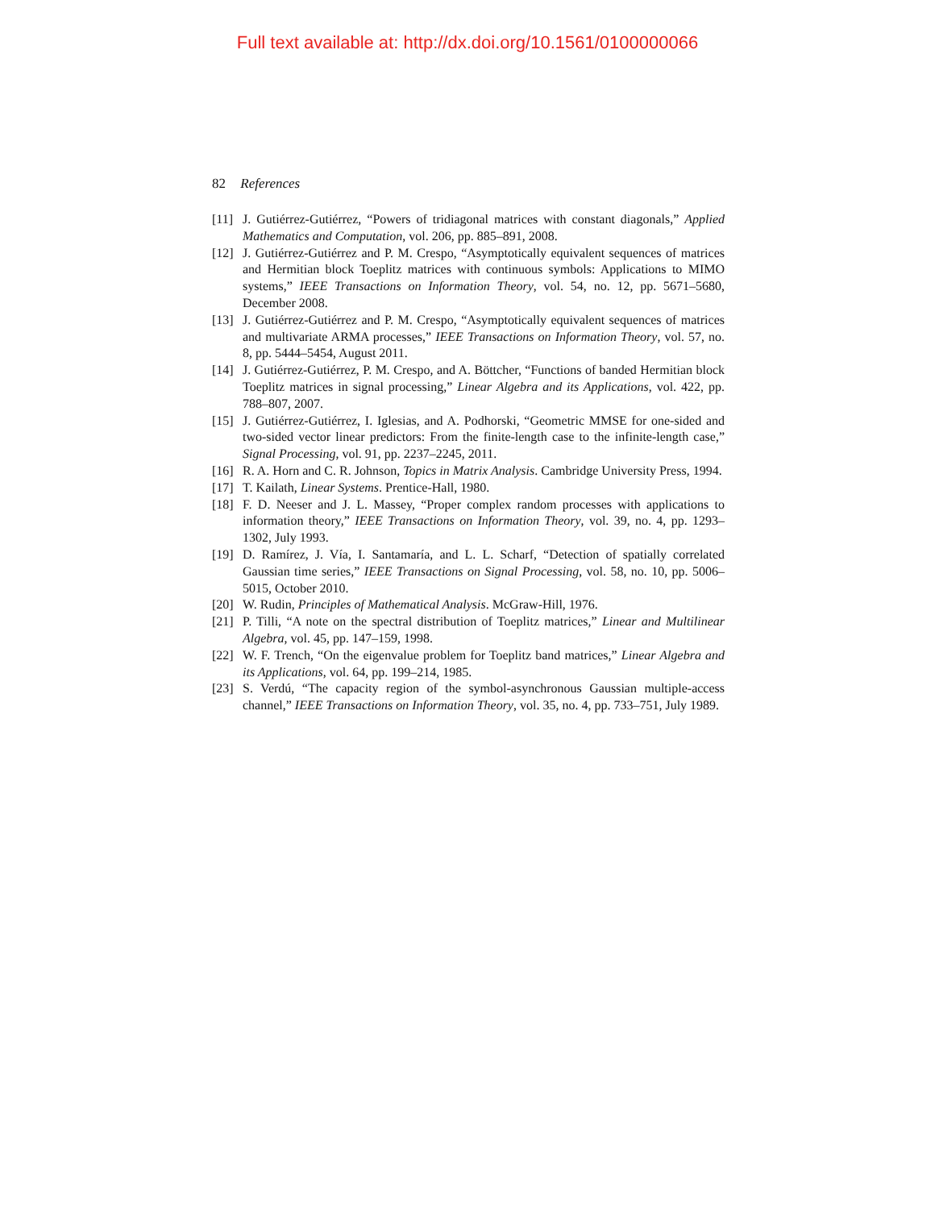Full text available at: http://dx.doi.org/10.1561/0100000066
82 References
[11] J. Gutiérrez-Gutiérrez, “Powers of tridiagonal matrices with constant diagonals,” Applied Mathematics and Computation, vol. 206, pp. 885–891, 2008.
[12] J. Gutiérrez-Gutiérrez and P. M. Crespo, “Asymptotically equivalent sequences of matrices and Hermitian block Toeplitz matrices with continuous symbols: Applications to MIMO systems,” IEEE Transactions on Information Theory, vol. 54, no. 12, pp. 5671–5680, December 2008.
[13] J. Gutiérrez-Gutiérrez and P. M. Crespo, “Asymptotically equivalent sequences of matrices and multivariate ARMA processes,” IEEE Transactions on Information Theory, vol. 57, no. 8, pp. 5444–5454, August 2011.
[14] J. Gutiérrez-Gutiérrez, P. M. Crespo, and A. Böttcher, “Functions of banded Hermitian block Toeplitz matrices in signal processing,” Linear Algebra and its Applications, vol. 422, pp. 788–807, 2007.
[15] J. Gutiérrez-Gutiérrez, I. Iglesias, and A. Podhorski, “Geometric MMSE for one-sided and two-sided vector linear predictors: From the finite-length case to the infinite-length case,” Signal Processing, vol. 91, pp. 2237–2245, 2011.
[16] R. A. Horn and C. R. Johnson, Topics in Matrix Analysis. Cambridge University Press, 1994.
[17] T. Kailath, Linear Systems. Prentice-Hall, 1980.
[18] F. D. Neeser and J. L. Massey, “Proper complex random processes with applications to information theory,” IEEE Transactions on Information Theory, vol. 39, no. 4, pp. 1293–1302, July 1993.
[19] D. Ramírez, J. Vía, I. Santamaría, and L. L. Scharf, “Detection of spatially correlated Gaussian time series,” IEEE Transactions on Signal Processing, vol. 58, no. 10, pp. 5006–5015, October 2010.
[20] W. Rudin, Principles of Mathematical Analysis. McGraw-Hill, 1976.
[21] P. Tilli, “A note on the spectral distribution of Toeplitz matrices,” Linear and Multilinear Algebra, vol. 45, pp. 147–159, 1998.
[22] W. F. Trench, “On the eigenvalue problem for Toeplitz band matrices,” Linear Algebra and its Applications, vol. 64, pp. 199–214, 1985.
[23] S. Verdú, “The capacity region of the symbol-asynchronous Gaussian multiple-access channel,” IEEE Transactions on Information Theory, vol. 35, no. 4, pp. 733–751, July 1989.